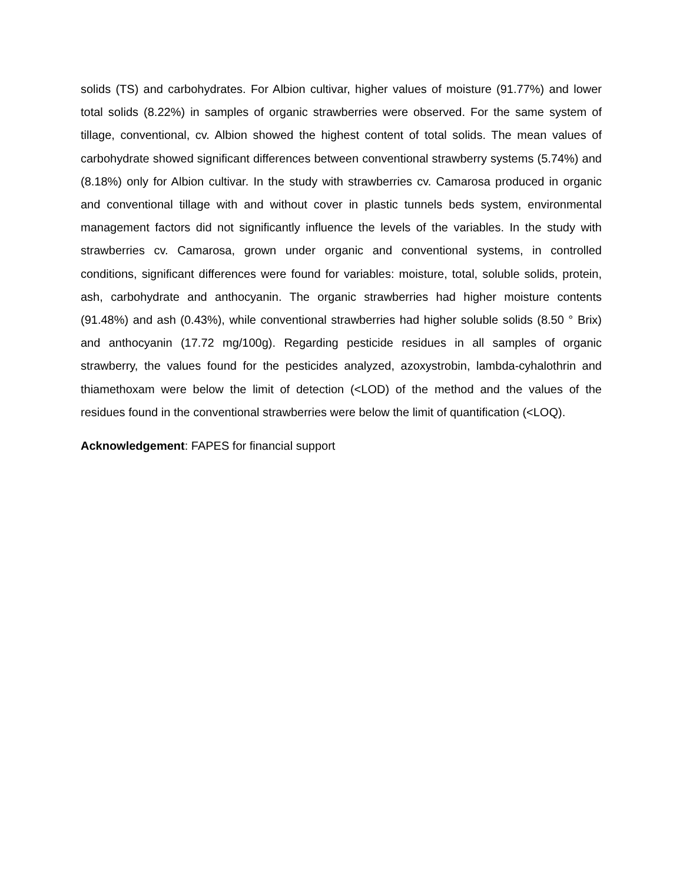solids (TS) and carbohydrates. For Albion cultivar, higher values of moisture (91.77%) and lower total solids (8.22%) in samples of organic strawberries were observed. For the same system of tillage, conventional, cv. Albion showed the highest content of total solids. The mean values of carbohydrate showed significant differences between conventional strawberry systems (5.74%) and (8.18%) only for Albion cultivar. In the study with strawberries cv. Camarosa produced in organic and conventional tillage with and without cover in plastic tunnels beds system, environmental management factors did not significantly influence the levels of the variables. In the study with strawberries cv. Camarosa, grown under organic and conventional systems, in controlled conditions, significant differences were found for variables: moisture, total, soluble solids, protein, ash, carbohydrate and anthocyanin. The organic strawberries had higher moisture contents (91.48%) and ash (0.43%), while conventional strawberries had higher soluble solids (8.50 ° Brix) and anthocyanin (17.72 mg/100g). Regarding pesticide residues in all samples of organic strawberry, the values found for the pesticides analyzed, azoxystrobin, lambda-cyhalothrin and thiamethoxam were below the limit of detection (<LOD) of the method and the values of the residues found in the conventional strawberries were below the limit of quantification (<LOQ).
Acknowledgement: FAPES for financial support